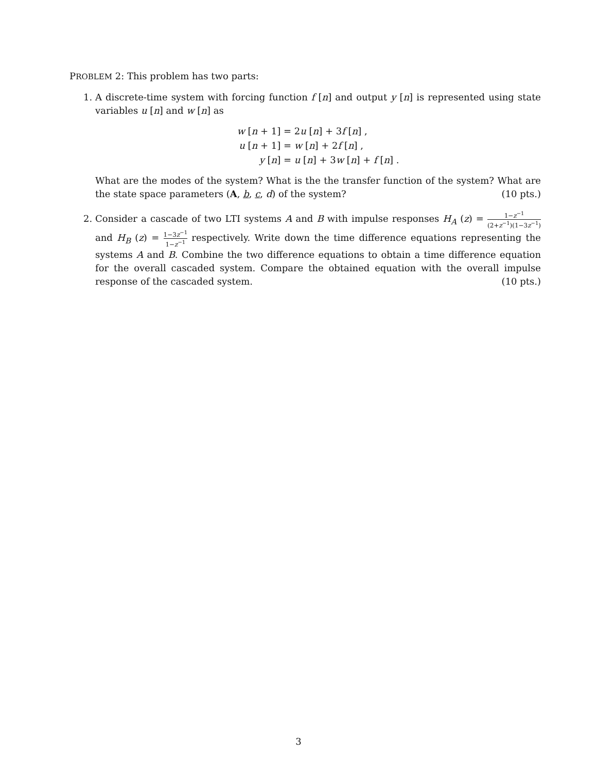PROBLEM 2: This problem has two parts:
1. A discrete-time system with forcing function f [n] and output y [n] is represented using state variables u [n] and w [n] as
w [n + 1] = 2u [n] + 3f [n] , u [n + 1] = w [n] + 2f [n] , y [n] = u [n] + 3w [n] + f [n] .
What are the modes of the system? What is the the transfer function of the system? What are the state space parameters (A, b, c, d) of the system? (10 pts.)
2. Consider a cascade of two LTI systems A and B with impulse responses H<sub>A</sub> (z) = 1−z<sup>−1</sup> (2+z<sup>−1</sup>)(1−3z<sup>−1</sup>) and H<sub>B</sub> (z) = 1−3z<sup>−1</sup> 1−z<sup>−1</sup> respectively. Write down the time difference equations representing the systems A and B. Combine the two difference equations to obtain a time difference equation for the overall cascaded system. Compare the obtained equation with the overall impulse response of the cascaded system. (10 pts.)
3